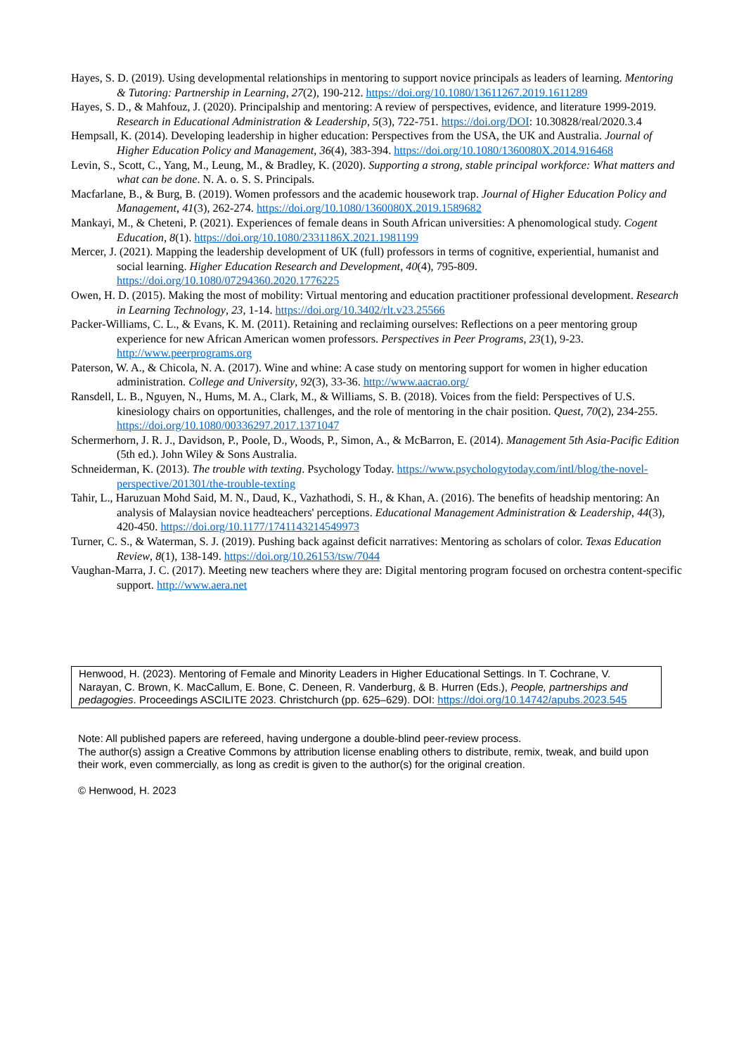Hayes, S. D. (2019). Using developmental relationships in mentoring to support novice principals as leaders of learning. Mentoring & Tutoring: Partnership in Learning, 27(2), 190-212. https://doi.org/10.1080/13611267.2019.1611289
Hayes, S. D., & Mahfouz, J. (2020). Principalship and mentoring: A review of perspectives, evidence, and literature 1999-2019. Research in Educational Administration & Leadership, 5(3), 722-751. https://doi.org/DOI: 10.30828/real/2020.3.4
Hempsall, K. (2014). Developing leadership in higher education: Perspectives from the USA, the UK and Australia. Journal of Higher Education Policy and Management, 36(4), 383-394. https://doi.org/10.1080/1360080X.2014.916468
Levin, S., Scott, C., Yang, M., Leung, M., & Bradley, K. (2020). Supporting a strong, stable principal workforce: What matters and what can be done. N. A. o. S. S. Principals.
Macfarlane, B., & Burg, B. (2019). Women professors and the academic housework trap. Journal of Higher Education Policy and Management, 41(3), 262-274. https://doi.org/10.1080/1360080X.2019.1589682
Mankayi, M., & Cheteni, P. (2021). Experiences of female deans in South African universities: A phenomological study. Cogent Education, 8(1). https://doi.org/10.1080/2331186X.2021.1981199
Mercer, J. (2021). Mapping the leadership development of UK (full) professors in terms of cognitive, experiential, humanist and social learning. Higher Education Research and Development, 40(4), 795-809. https://doi.org/10.1080/07294360.2020.1776225
Owen, H. D. (2015). Making the most of mobility: Virtual mentoring and education practitioner professional development. Research in Learning Technology, 23, 1-14. https://doi.org/10.3402/rlt.v23.25566
Packer-Williams, C. L., & Evans, K. M. (2011). Retaining and reclaiming ourselves: Reflections on a peer mentoring group experience for new African American women professors. Perspectives in Peer Programs, 23(1), 9-23. http://www.peerprograms.org
Paterson, W. A., & Chicola, N. A. (2017). Wine and whine: A case study on mentoring support for women in higher education administration. College and University, 92(3), 33-36. http://www.aacrao.org/
Ransdell, L. B., Nguyen, N., Hums, M. A., Clark, M., & Williams, S. B. (2018). Voices from the field: Perspectives of U.S. kinesiology chairs on opportunities, challenges, and the role of mentoring in the chair position. Quest, 70(2), 234-255. https://doi.org/10.1080/00336297.2017.1371047
Schermerhorn, J. R. J., Davidson, P., Poole, D., Woods, P., Simon, A., & McBarron, E. (2014). Management 5th Asia-Pacific Edition (5th ed.). John Wiley & Sons Australia.
Schneiderman, K. (2013). The trouble with texting. Psychology Today. https://www.psychologytoday.com/intl/blog/the-novel-perspective/201301/the-trouble-texting
Tahir, L., Haruzuan Mohd Said, M. N., Daud, K., Vazhathodi, S. H., & Khan, A. (2016). The benefits of headship mentoring: An analysis of Malaysian novice headteachers' perceptions. Educational Management Administration & Leadership, 44(3), 420-450. https://doi.org/10.1177/1741143214549973
Turner, C. S., & Waterman, S. J. (2019). Pushing back against deficit narratives: Mentoring as scholars of color. Texas Education Review, 8(1), 138-149. https://doi.org/10.26153/tsw/7044
Vaughan-Marra, J. C. (2017). Meeting new teachers where they are: Digital mentoring program focused on orchestra content-specific support. http://www.aera.net
Henwood, H. (2023). Mentoring of Female and Minority Leaders in Higher Educational Settings. In T. Cochrane, V. Narayan, C. Brown, K. MacCallum, E. Bone, C. Deneen, R. Vanderburg, & B. Hurren (Eds.), People, partnerships and pedagogies. Proceedings ASCILITE 2023. Christchurch (pp. 625–629). DOI: https://doi.org/10.14742/apubs.2023.545
Note: All published papers are refereed, having undergone a double-blind peer-review process.
The author(s) assign a Creative Commons by attribution license enabling others to distribute, remix, tweak, and build upon their work, even commercially, as long as credit is given to the author(s) for the original creation.
© Henwood, H. 2023